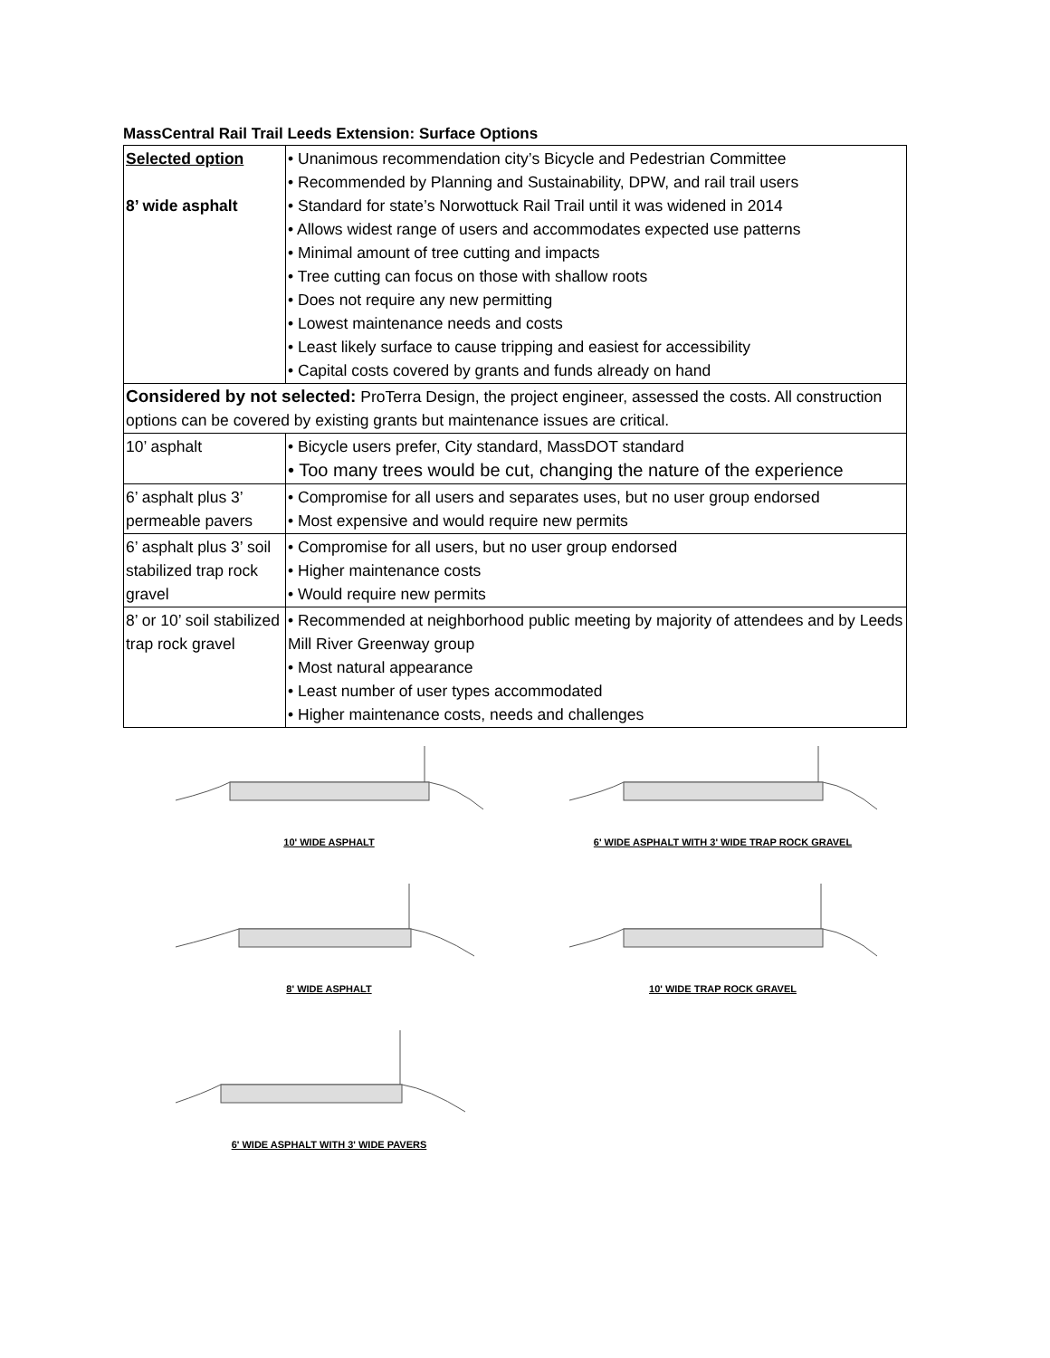MassCentral Rail Trail Leeds Extension: Surface Options
| Selected option 8’ wide asphalt | • Unanimous recommendation city’s Bicycle and Pedestrian Committee • Recommended by Planning and Sustainability, DPW, and rail trail users • Standard for state’s Norwottuck Rail Trail until it was widened in 2014 • Allows widest range of users and accommodates expected use patterns • Minimal amount of tree cutting and impacts • Tree cutting can focus on those with shallow roots • Does not require any new permitting • Lowest maintenance needs and costs • Least likely surface to cause tripping and easiest for accessibility • Capital costs covered by grants and funds already on hand |
| Considered by not selected: ProTerra Design, the project engineer, assessed the costs. All construction options can be covered by existing grants but maintenance issues are critical. | |
| 10’ asphalt | • Bicycle users prefer, City standard, MassDOT standard • Too many trees would be cut, changing the nature of the experience |
| 6’ asphalt plus 3’ permeable pavers | • Compromise for all users and separates uses, but no user group endorsed • Most expensive and would require new permits |
| 6’ asphalt plus 3’ soil stabilized trap rock gravel | • Compromise for all users, but no user group endorsed • Higher maintenance costs • Would require new permits |
| 8’ or 10’ soil stabilized trap rock gravel | • Recommended at neighborhood public meeting by majority of attendees and by Leeds Mill River Greenway group • Most natural appearance • Least number of user types accommodated • Higher maintenance costs, needs and challenges |
10' WIDE ASPHALT
6' WIDE ASPHALT WITH 3' WIDE TRAP ROCK GRAVEL
8' WIDE ASPHALT
10' WIDE TRAP ROCK GRAVEL
6' WIDE ASPHALT WITH 3' WIDE PAVERS